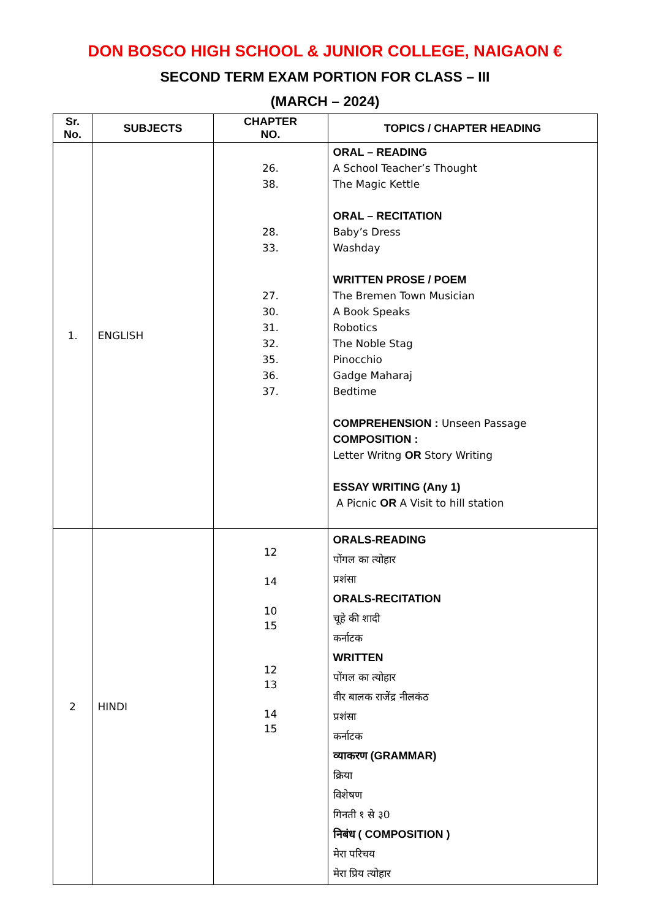DON BOSCO HIGH SCHOOL & JUNIOR COLLEGE, NAIGAON €
SECOND TERM EXAM PORTION FOR CLASS – III
(MARCH – 2024)
| Sr. No. | SUBJECTS | CHAPTER NO. | TOPICS / CHAPTER HEADING |
| --- | --- | --- | --- |
| 1. | ENGLISH | 26. 38. 28. 33. 27. 30. 31. 32. 35. 36. 37. | ORAL – READING A School Teacher’s Thought The Magic Kettle ORAL – RECITATION Baby’s Dress Washday WRITTEN PROSE / POEM The Bremen Town Musician A Book Speaks Robotics The Noble Stag Pinocchio Gadge Maharaj Bedtime COMPREHENSION : Unseen Passage COMPOSITION : Letter Writng OR Story Writing ESSAY WRITING (Any 1) A Picnic OR A Visit to hill station |
| 2 | HINDI | 12 14 10 15 12 13 14 15 | ORALS-READING पोंगल का त्योहार प्रशंसा ORALS-RECITATION चूहे की शादी कर्नाटक WRITTEN पोंगल का त्योहार वीर बालक राजेंद्र नीलकंठ प्रशंसा कर्नाटक व्याकरण (GRAMMAR) क्रिया विशेषण गिनती १ से ३0 निबंध ( COMPOSITION ) मेरा परिचय मेरा प्रिय त्योहार |